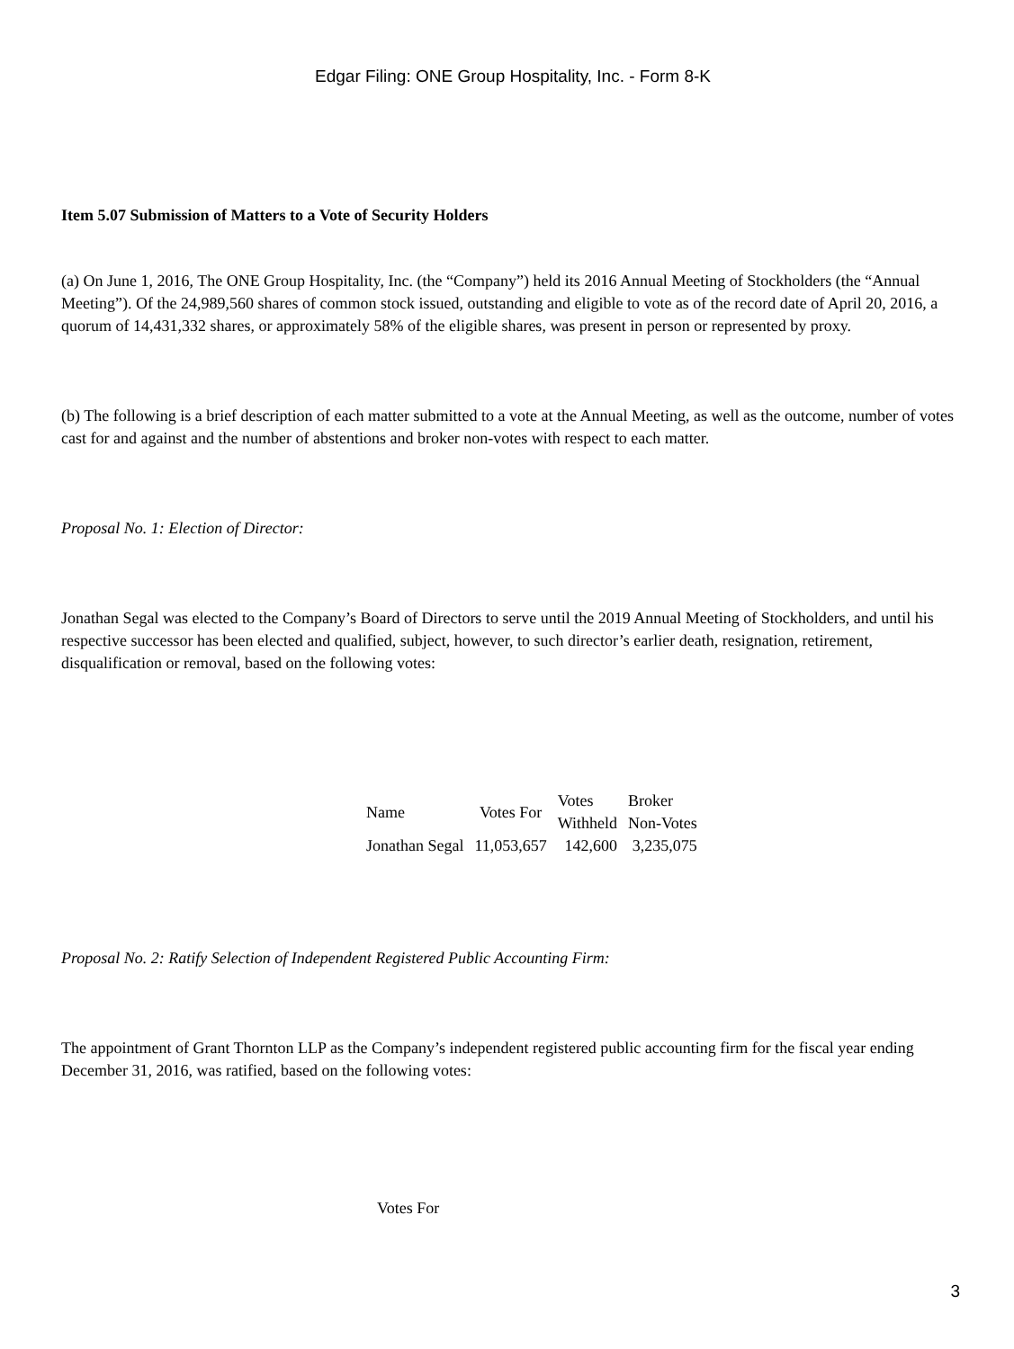Edgar Filing: ONE Group Hospitality, Inc. - Form 8-K
Item 5.07 Submission of Matters to a Vote of Security Holders
(a) On June 1, 2016, The ONE Group Hospitality, Inc. (the “Company”) held its 2016 Annual Meeting of Stockholders (the “Annual Meeting”). Of the 24,989,560 shares of common stock issued, outstanding and eligible to vote as of the record date of April 20, 2016, a quorum of 14,431,332 shares, or approximately 58% of the eligible shares, was present in person or represented by proxy.
(b) The following is a brief description of each matter submitted to a vote at the Annual Meeting, as well as the outcome, number of votes cast for and against and the number of abstentions and broker non-votes with respect to each matter.
Proposal No. 1: Election of Director:
Jonathan Segal was elected to the Company’s Board of Directors to serve until the 2019 Annual Meeting of Stockholders, and until his respective successor has been elected and qualified, subject, however, to such director’s earlier death, resignation, retirement, disqualification or removal, based on the following votes:
| Name | Votes For | Votes Withheld | Broker Non-Votes |
| --- | --- | --- | --- |
| Jonathan Segal | 11,053,657 | 142,600 | 3,235,075 |
Proposal No. 2: Ratify Selection of Independent Registered Public Accounting Firm:
The appointment of Grant Thornton LLP as the Company’s independent registered public accounting firm for the fiscal year ending December 31, 2016, was ratified, based on the following votes:
Votes For
3